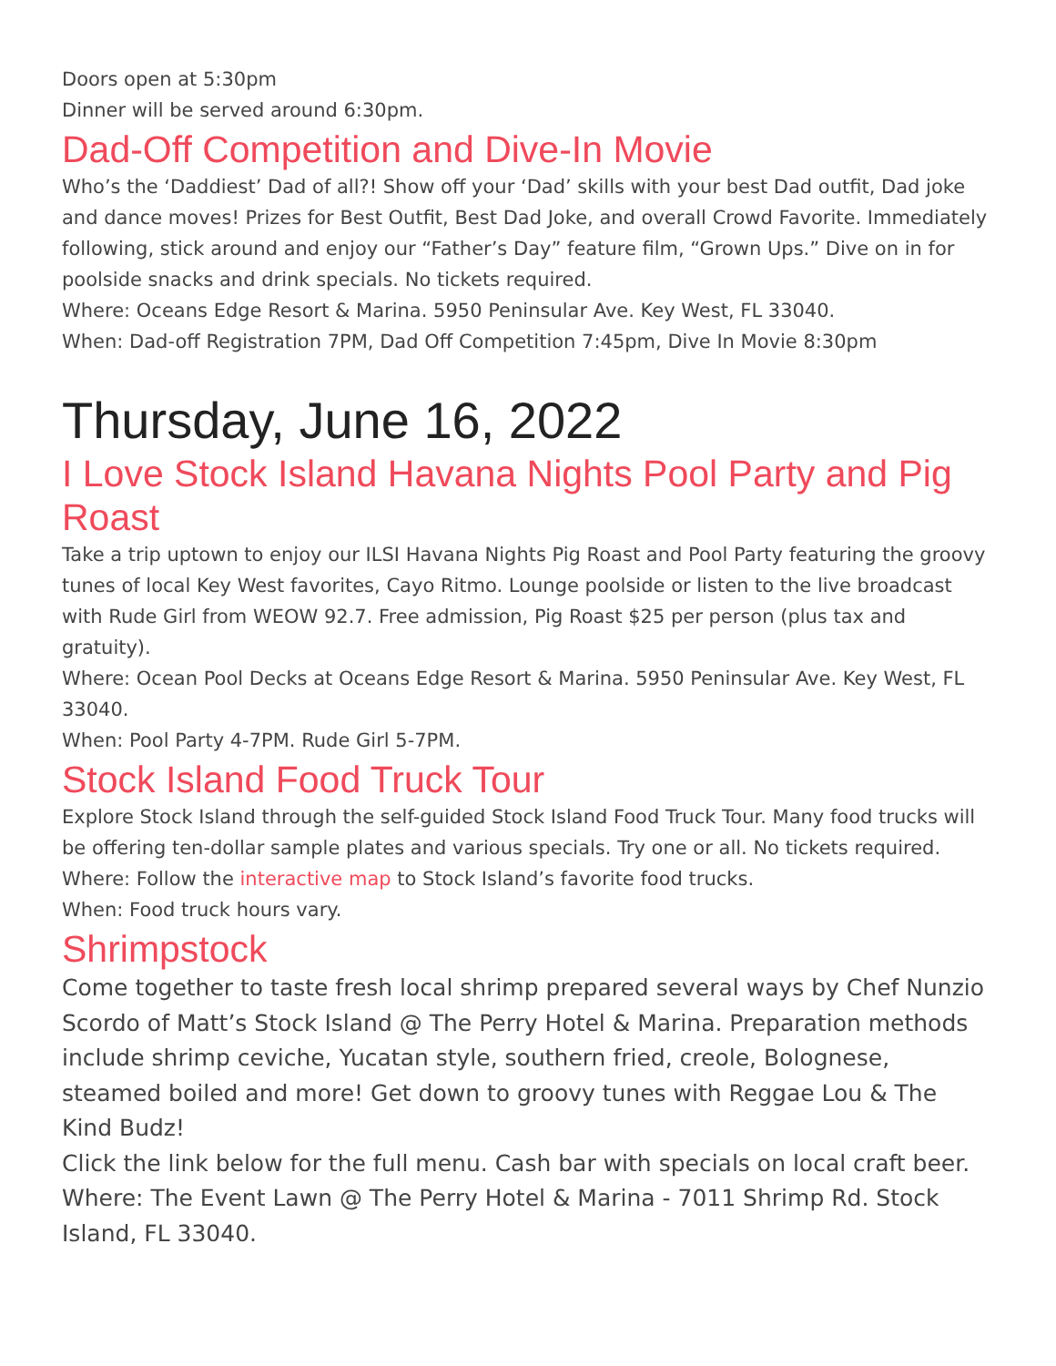Doors open at 5:30pm
Dinner will be served around 6:30pm.
Dad-Off Competition and Dive-In Movie
Who’s the ‘Daddiest’ Dad of all?! Show off your ‘Dad’ skills with your best Dad outfit, Dad joke and dance moves! Prizes for Best Outfit, Best Dad Joke, and overall Crowd Favorite. Immediately following, stick around and enjoy our “Father’s Day” feature film, “Grown Ups.” Dive on in for poolside snacks and drink specials. No tickets required.
Where: Oceans Edge Resort & Marina. 5950 Peninsular Ave. Key West, FL 33040.
When: Dad-off Registration 7PM, Dad Off Competition 7:45pm, Dive In Movie 8:30pm
Thursday, June 16, 2022
I Love Stock Island Havana Nights Pool Party and Pig Roast
Take a trip uptown to enjoy our ILSI Havana Nights Pig Roast and Pool Party featuring the groovy tunes of local Key West favorites, Cayo Ritmo. Lounge poolside or listen to the live broadcast with Rude Girl from WEOW 92.7. Free admission, Pig Roast $25 per person (plus tax and gratuity).
Where: Ocean Pool Decks at Oceans Edge Resort & Marina. 5950 Peninsular Ave. Key West, FL 33040.
When: Pool Party 4-7PM. Rude Girl 5-7PM.
Stock Island Food Truck Tour
Explore Stock Island through the self-guided Stock Island Food Truck Tour. Many food trucks will be offering ten-dollar sample plates and various specials. Try one or all. No tickets required.
Where: Follow the interactive map to Stock Island’s favorite food trucks.
When: Food truck hours vary.
Shrimpstock
Come together to taste fresh local shrimp prepared several ways by Chef Nunzio Scordo of Matt’s Stock Island @ The Perry Hotel & Marina. Preparation methods include shrimp ceviche, Yucatan style, southern fried, creole, Bolognese, steamed boiled and more! Get down to groovy tunes with Reggae Lou & The Kind Budz!
Click the link below for the full menu. Cash bar with specials on local craft beer.
Where: The Event Lawn @ The Perry Hotel & Marina - 7011 Shrimp Rd. Stock Island, FL 33040.